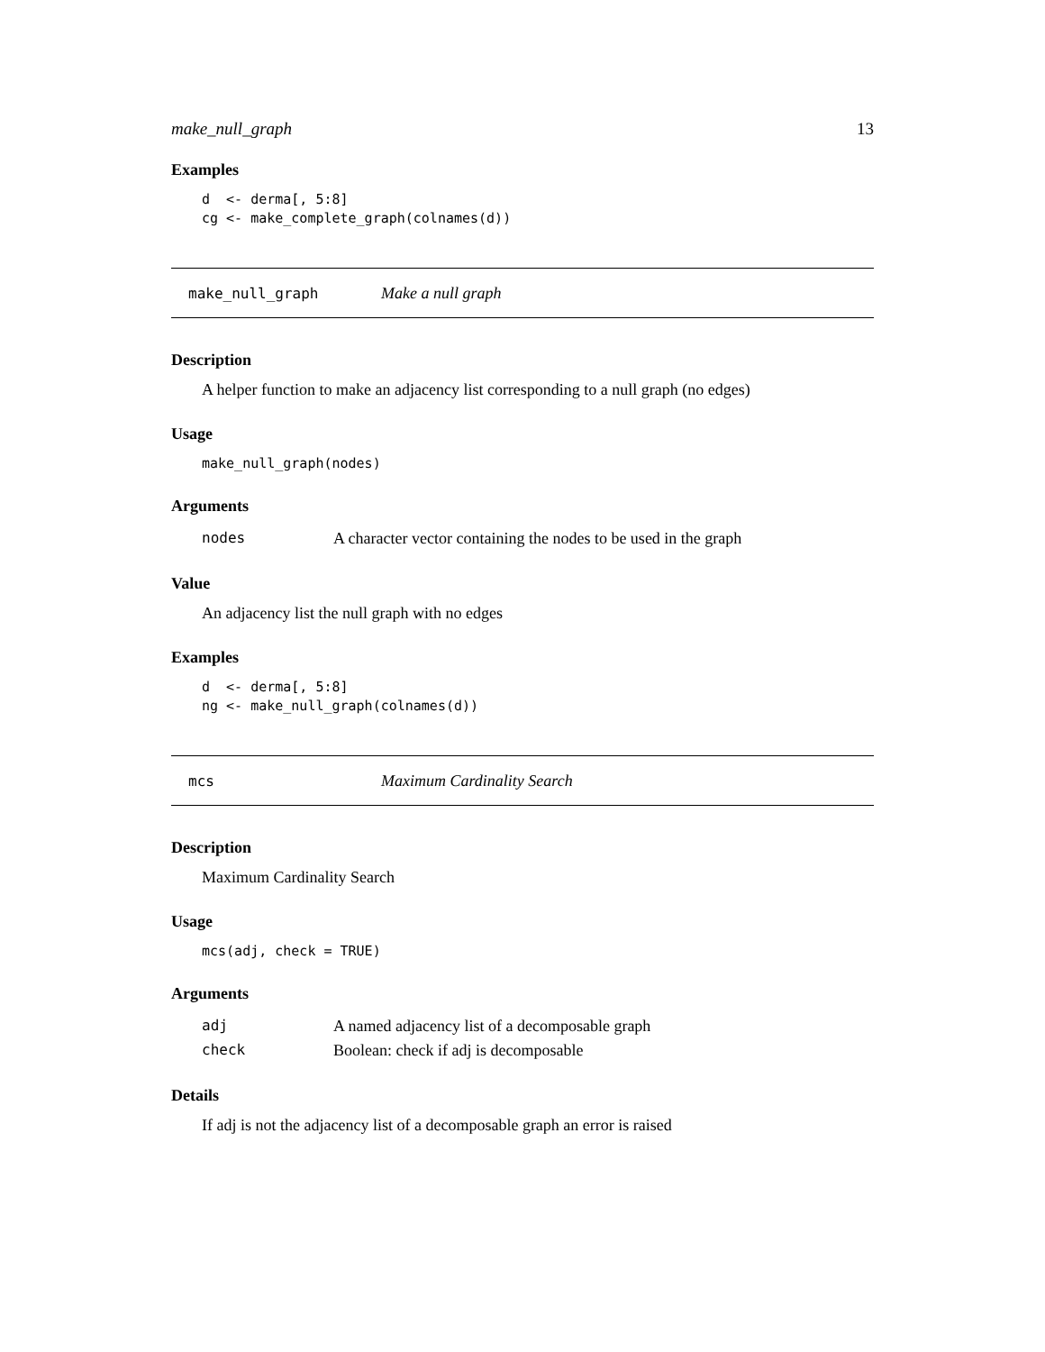make_null_graph 13
Examples
d  <- derma[, 5:8]
cg <- make_complete_graph(colnames(d))
make_null_graph Make a null graph
Description
A helper function to make an adjacency list corresponding to a null graph (no edges)
Usage
make_null_graph(nodes)
Arguments
| nodes | A character vector containing the nodes to be used in the graph |
Value
An adjacency list the null graph with no edges
Examples
d  <- derma[, 5:8]
ng <- make_null_graph(colnames(d))
mcs Maximum Cardinality Search
Description
Maximum Cardinality Search
Usage
mcs(adj, check = TRUE)
Arguments
| adj | A named adjacency list of a decomposable graph |
| check | Boolean: check if adj is decomposable |
Details
If adj is not the adjacency list of a decomposable graph an error is raised